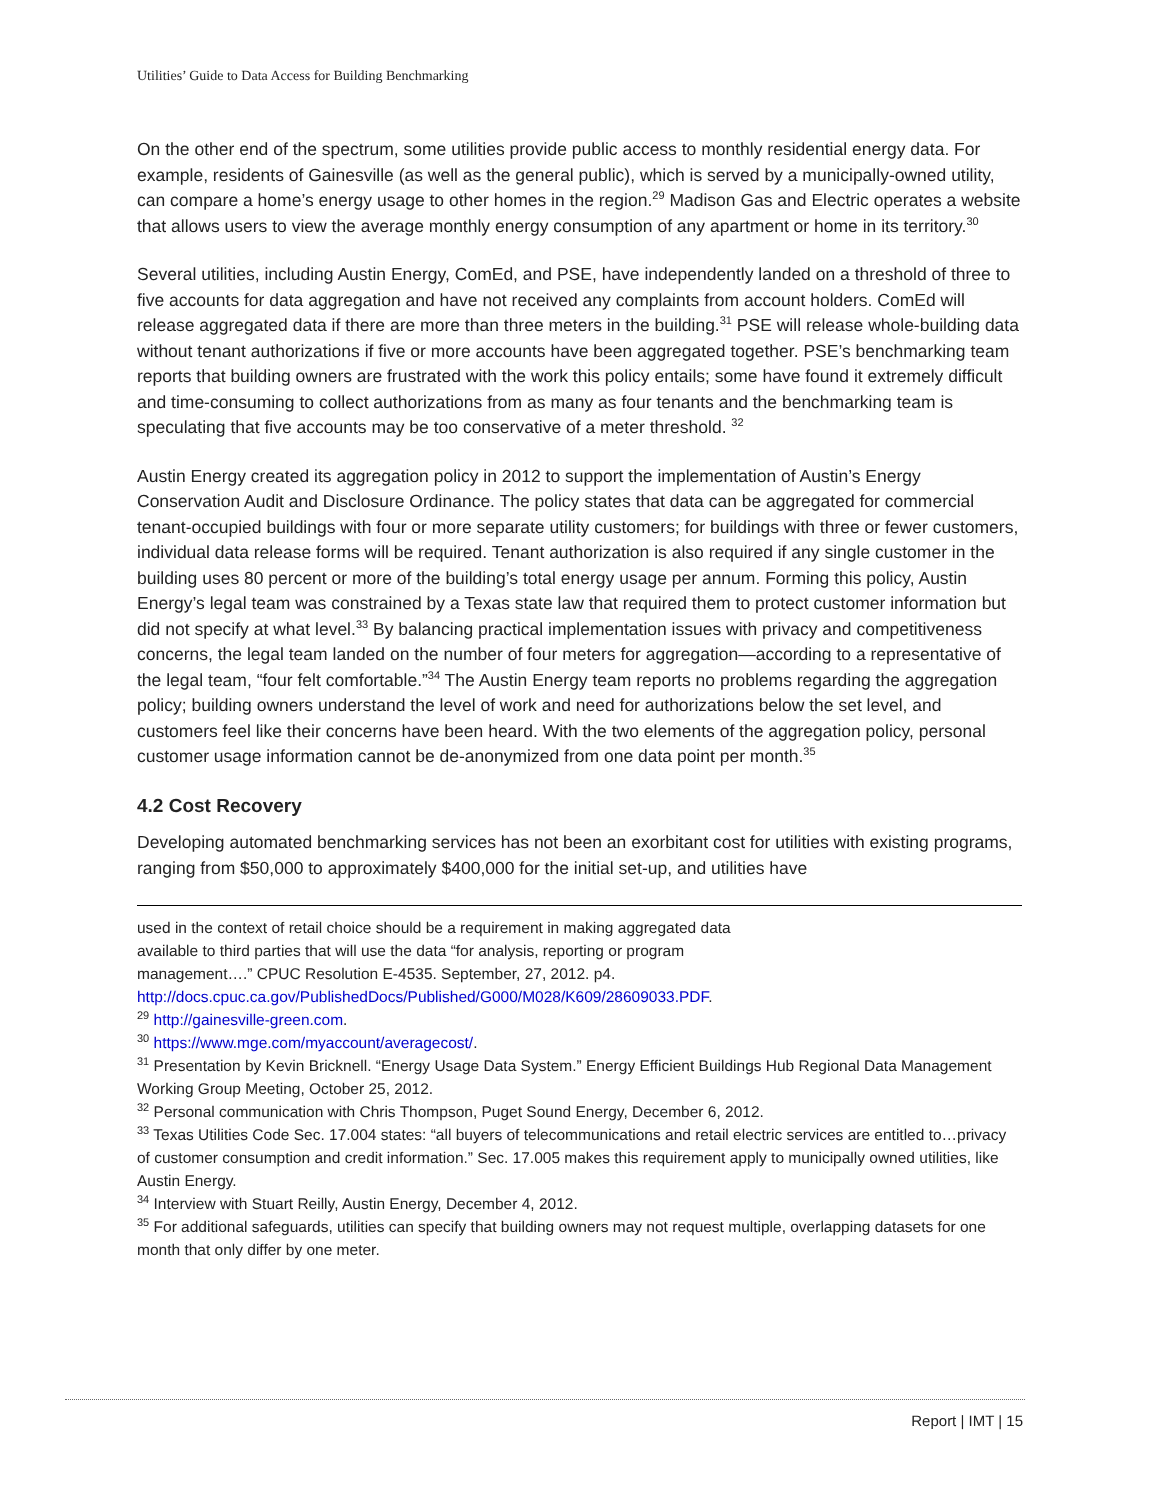Utilities’ Guide to Data Access for Building Benchmarking
On the other end of the spectrum, some utilities provide public access to monthly residential energy data. For example, residents of Gainesville (as well as the general public), which is served by a municipally-owned utility, can compare a home’s energy usage to other homes in the region.<sup>29</sup> Madison Gas and Electric operates a website that allows users to view the average monthly energy consumption of any apartment or home in its territory.<sup>30</sup>
Several utilities, including Austin Energy, ComEd, and PSE, have independently landed on a threshold of three to five accounts for data aggregation and have not received any complaints from account holders. ComEd will release aggregated data if there are more than three meters in the building.<sup>31</sup> PSE will release whole-building data without tenant authorizations if five or more accounts have been aggregated together. PSE’s benchmarking team reports that building owners are frustrated with the work this policy entails; some have found it extremely difficult and time-consuming to collect authorizations from as many as four tenants and the benchmarking team is speculating that five accounts may be too conservative of a meter threshold. <sup>32</sup>
Austin Energy created its aggregation policy in 2012 to support the implementation of Austin’s Energy Conservation Audit and Disclosure Ordinance. The policy states that data can be aggregated for commercial tenant-occupied buildings with four or more separate utility customers; for buildings with three or fewer customers, individual data release forms will be required. Tenant authorization is also required if any single customer in the building uses 80 percent or more of the building’s total energy usage per annum. Forming this policy, Austin Energy’s legal team was constrained by a Texas state law that required them to protect customer information but did not specify at what level.<sup>33</sup> By balancing practical implementation issues with privacy and competitiveness concerns, the legal team landed on the number of four meters for aggregation—according to a representative of the legal team, “four felt comfortable.”<sup>34</sup> The Austin Energy team reports no problems regarding the aggregation policy; building owners understand the level of work and need for authorizations below the set level, and customers feel like their concerns have been heard. With the two elements of the aggregation policy, personal customer usage information cannot be de-anonymized from one data point per month.<sup>35</sup>
4.2 Cost Recovery
Developing automated benchmarking services has not been an exorbitant cost for utilities with existing programs, ranging from $50,000 to approximately $400,000 for the initial set-up, and utilities have
used in the context of retail choice should be a requirement in making aggregated data
available to third parties that will use the data “for analysis, reporting or program
management….” CPUC Resolution E-4535. September, 27, 2012. p4.
http://docs.cpuc.ca.gov/PublishedDocs/Published/G000/M028/K609/28609033.PDF.
<sup>29</sup> http://gainesville-green.com.
<sup>30</sup> https://www.mge.com/myaccount/averagecost/.
<sup>31</sup> Presentation by Kevin Bricknell. “Energy Usage Data System.” Energy Efficient Buildings Hub Regional Data Management Working Group Meeting, October 25, 2012.
<sup>32</sup> Personal communication with Chris Thompson, Puget Sound Energy, December 6, 2012.
<sup>33</sup> Texas Utilities Code Sec. 17.004 states: “all buyers of telecommunications and retail electric services are entitled to…privacy of customer consumption and credit information.” Sec. 17.005 makes this requirement apply to municipally owned utilities, like Austin Energy.
<sup>34</sup> Interview with Stuart Reilly, Austin Energy, December 4, 2012.
<sup>35</sup> For additional safeguards, utilities can specify that building owners may not request multiple, overlapping datasets for one month that only differ by one meter.
Report | IMT | 15